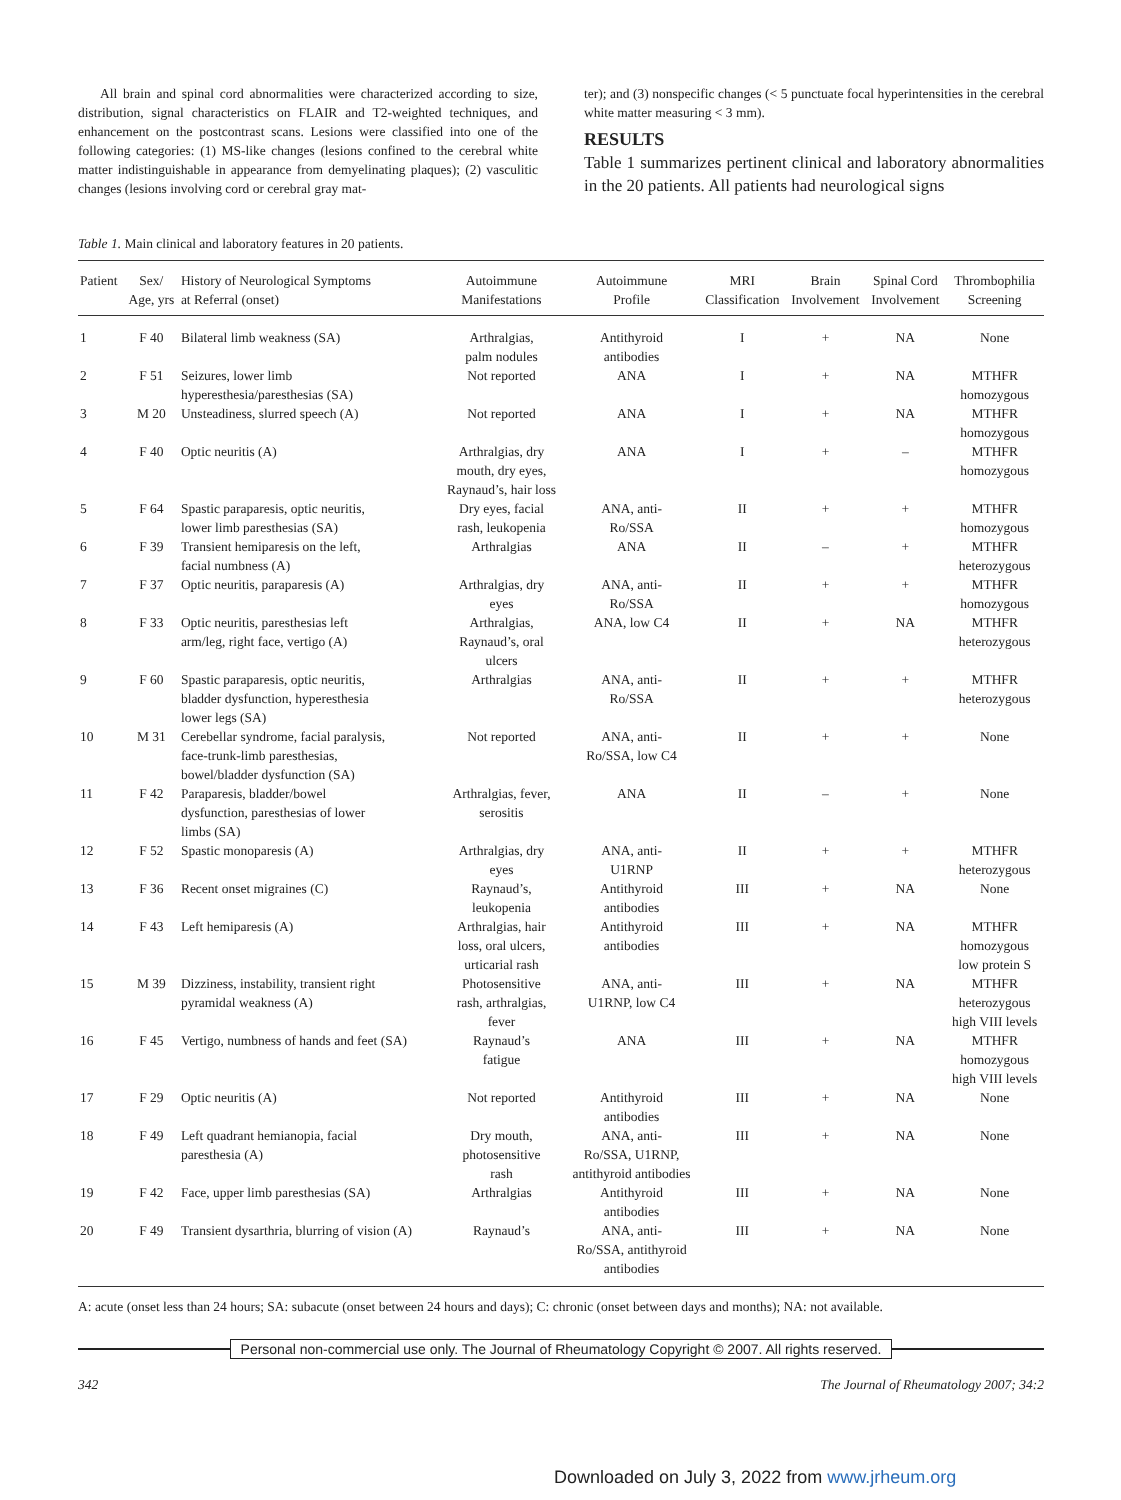All brain and spinal cord abnormalities were characterized according to size, distribution, signal characteristics on FLAIR and T2-weighted techniques, and enhancement on the postcontrast scans. Lesions were classified into one of the following categories: (1) MS-like changes (lesions confined to the cerebral white matter indistinguishable in appearance from demyelinating plaques); (2) vasculitic changes (lesions involving cord or cerebral gray mat-
ter); and (3) nonspecific changes (< 5 punctuate focal hyperintensities in the cerebral white matter measuring < 3 mm).
RESULTS
Table 1 summarizes pertinent clinical and laboratory abnormalities in the 20 patients. All patients had neurological signs
Table 1. Main clinical and laboratory features in 20 patients.
| Patient | Sex/ Age, yrs | History of Neurological Symptoms at Referral (onset) | Autoimmune Manifestations | Autoimmune Profile | MRI Classification | Brain Involvement | Spinal Cord Involvement | Thrombophilia Screening |
| --- | --- | --- | --- | --- | --- | --- | --- | --- |
| 1 | F 40 | Bilateral limb weakness (SA) | Arthralgias, palm nodules | Antithyroid antibodies | I | + | NA | None |
| 2 | F 51 | Seizures, lower limb hyperesthesia/paresthesias (SA) | Not reported | ANA | I | + | NA | MTHFR homozygous |
| 3 | M 20 | Unsteadiness, slurred speech (A) | Not reported | ANA | I | + | NA | MTHFR homozygous |
| 4 | F 40 | Optic neuritis (A) | Arthralgias, dry mouth, dry eyes, Raynaud’s, hair loss | ANA | I | + | – | MTHFR homozygous |
| 5 | F 64 | Spastic paraparesis, optic neuritis, lower limb paresthesias (SA) | Dry eyes, facial rash, leukopenia | ANA, anti- Ro/SSA | II | + | + | MTHFR homozygous |
| 6 | F 39 | Transient hemiparesis on the left, facial numbness (A) | Arthralgias | ANA | II | – | + | MTHFR heterozygous |
| 7 | F 37 | Optic neuritis, paraparesis (A) | Arthralgias, dry eyes | ANA, anti- Ro/SSA | II | + | + | MTHFR homozygous |
| 8 | F 33 | Optic neuritis, paresthesias left arm/leg, right face, vertigo (A) | Arthralgias, Raynaud’s, oral ulcers | ANA, low C4 | II | + | NA | MTHFR heterozygous |
| 9 | F 60 | Spastic paraparesis, optic neuritis, bladder dysfunction, hyperesthesia lower legs (SA) | Arthralgias | ANA, anti- Ro/SSA | II | + | + | MTHFR heterozygous |
| 10 | M 31 | Cerebellar syndrome, facial paralysis, face-trunk-limb paresthesias, bowel/bladder dysfunction (SA) | Not reported | ANA, anti- Ro/SSA, low C4 | II | + | + | None |
| 11 | F 42 | Paraparesis, bladder/bowel dysfunction, paresthesias of lower limbs (SA) | Arthralgias, fever, serositis | ANA | II | – | + | None |
| 12 | F 52 | Spastic monoparesis (A) | Arthralgias, dry eyes | ANA, anti- U1RNP | II | + | + | MTHFR heterozygous |
| 13 | F 36 | Recent onset migraines (C) | Raynaud’s, leukopenia | Antithyroid antibodies | III | + | NA | None |
| 14 | F 43 | Left hemiparesis (A) | Arthralgias, hair loss, oral ulcers, urticarial rash | Antithyroid antibodies | III | + | NA | MTHFR homozygous low protein S |
| 15 | M 39 | Dizziness, instability, transient right pyramidal weakness (A) | Photosensitive rash, arthralgias, fever | ANA, anti- U1RNP, low C4 | III | + | NA | MTHFR heterozygous high VIII levels |
| 16 | F 45 | Vertigo, numbness of hands and feet (SA) | Raynaud’s fatigue | ANA | III | + | NA | MTHFR homozygous high VIII levels |
| 17 | F 29 | Optic neuritis (A) | Not reported | Antithyroid antibodies | III | + | NA | None |
| 18 | F 49 | Left quadrant hemianopia, facial paresthesia (A) | Dry mouth, photosensitive rash | ANA, anti- Ro/SSA, U1RNP, antithyroid antibodies | III | + | NA | None |
| 19 | F 42 | Face, upper limb paresthesias (SA) | Arthralgias | Antithyroid antibodies | III | + | NA | None |
| 20 | F 49 | Transient dysarthria, blurring of vision (A) | Raynaud’s | ANA, anti- Ro/SSA, antithyroid antibodies | III | + | NA | None |
A: acute (onset less than 24 hours; SA: subacute (onset between 24 hours and days); C: chronic (onset between days and months); NA: not available.
Personal non-commercial use only. The Journal of Rheumatology Copyright © 2007. All rights reserved.
342 The Journal of Rheumatology 2007; 34:2
Downloaded on July 3, 2022 from www.jrheum.org